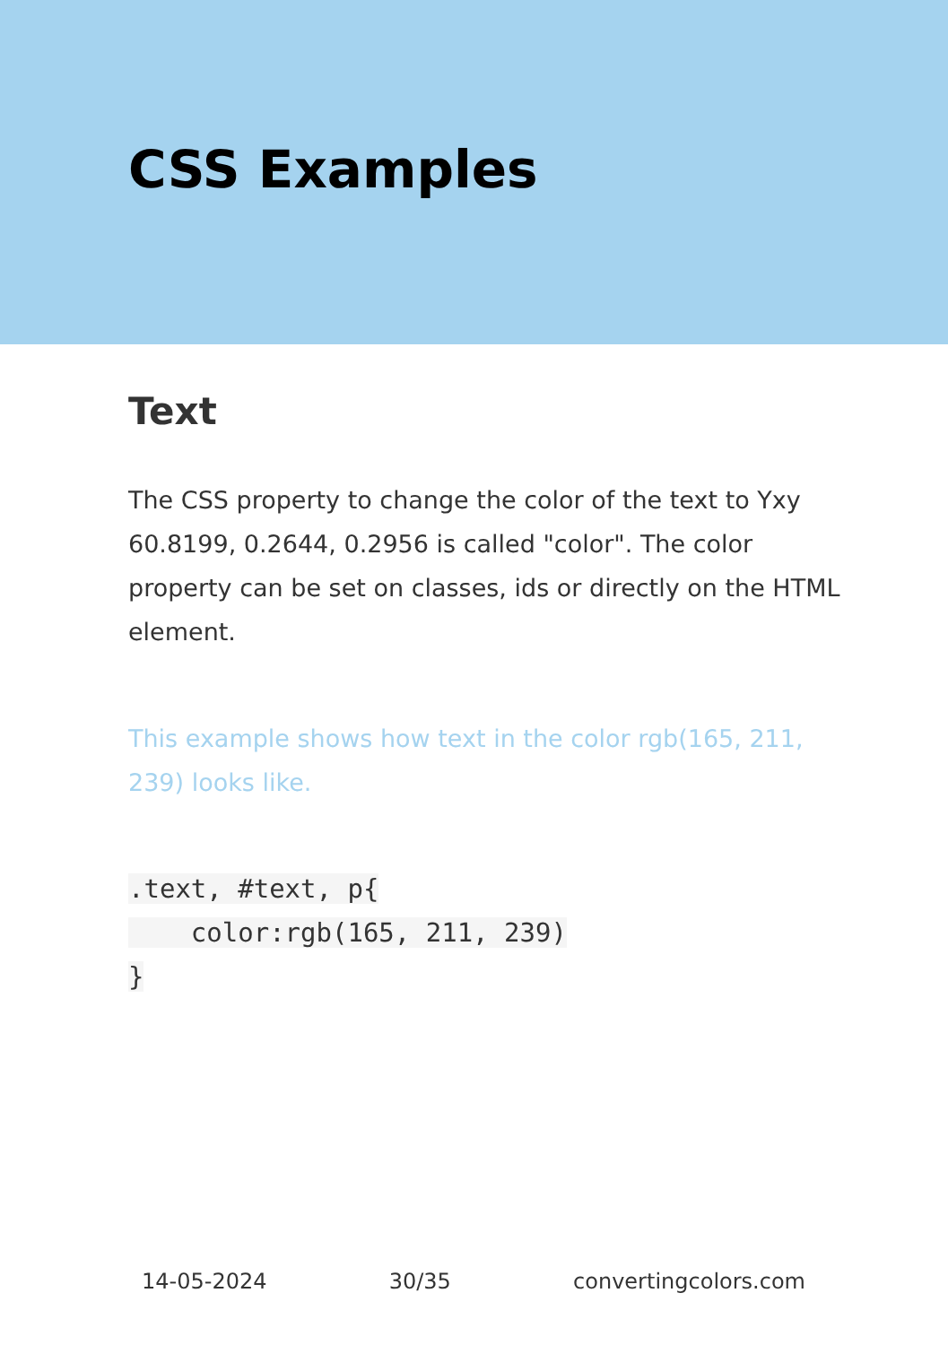CSS Examples
Text
The CSS property to change the color of the text to Yxy 60.8199, 0.2644, 0.2956 is called "color". The color property can be set on classes, ids or directly on the HTML element.
This example shows how text in the color rgb(165, 211, 239) looks like.
.text, #text, p{
    color:rgb(165, 211, 239)
}
14-05-2024 30/35 convertingcolors.com